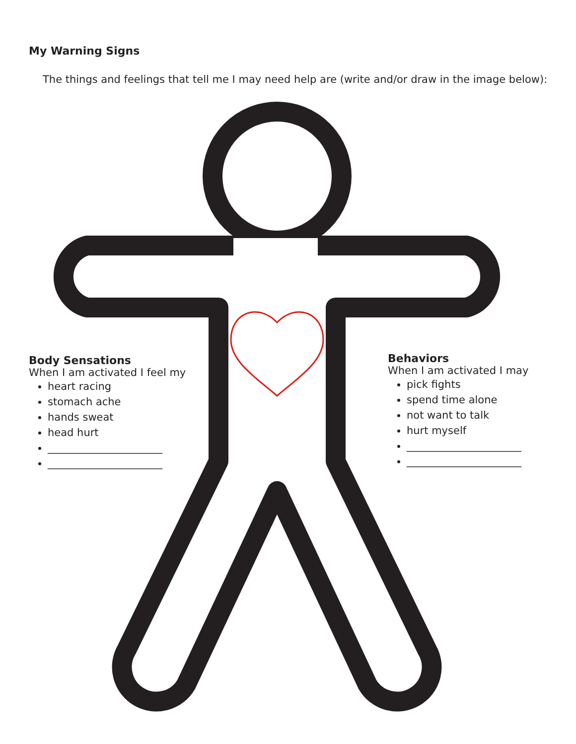My Warning Signs
The things and feelings that tell me I may need help are (write and/or draw in the image below):
Body Sensations
When I am activated I feel my
heart racing
stomach ache
hands sweat
head hurt
______________________
______________________
Behaviors
When I am activated I may
pick fights
spend time alone
not want to talk
hurt myself
______________________
______________________